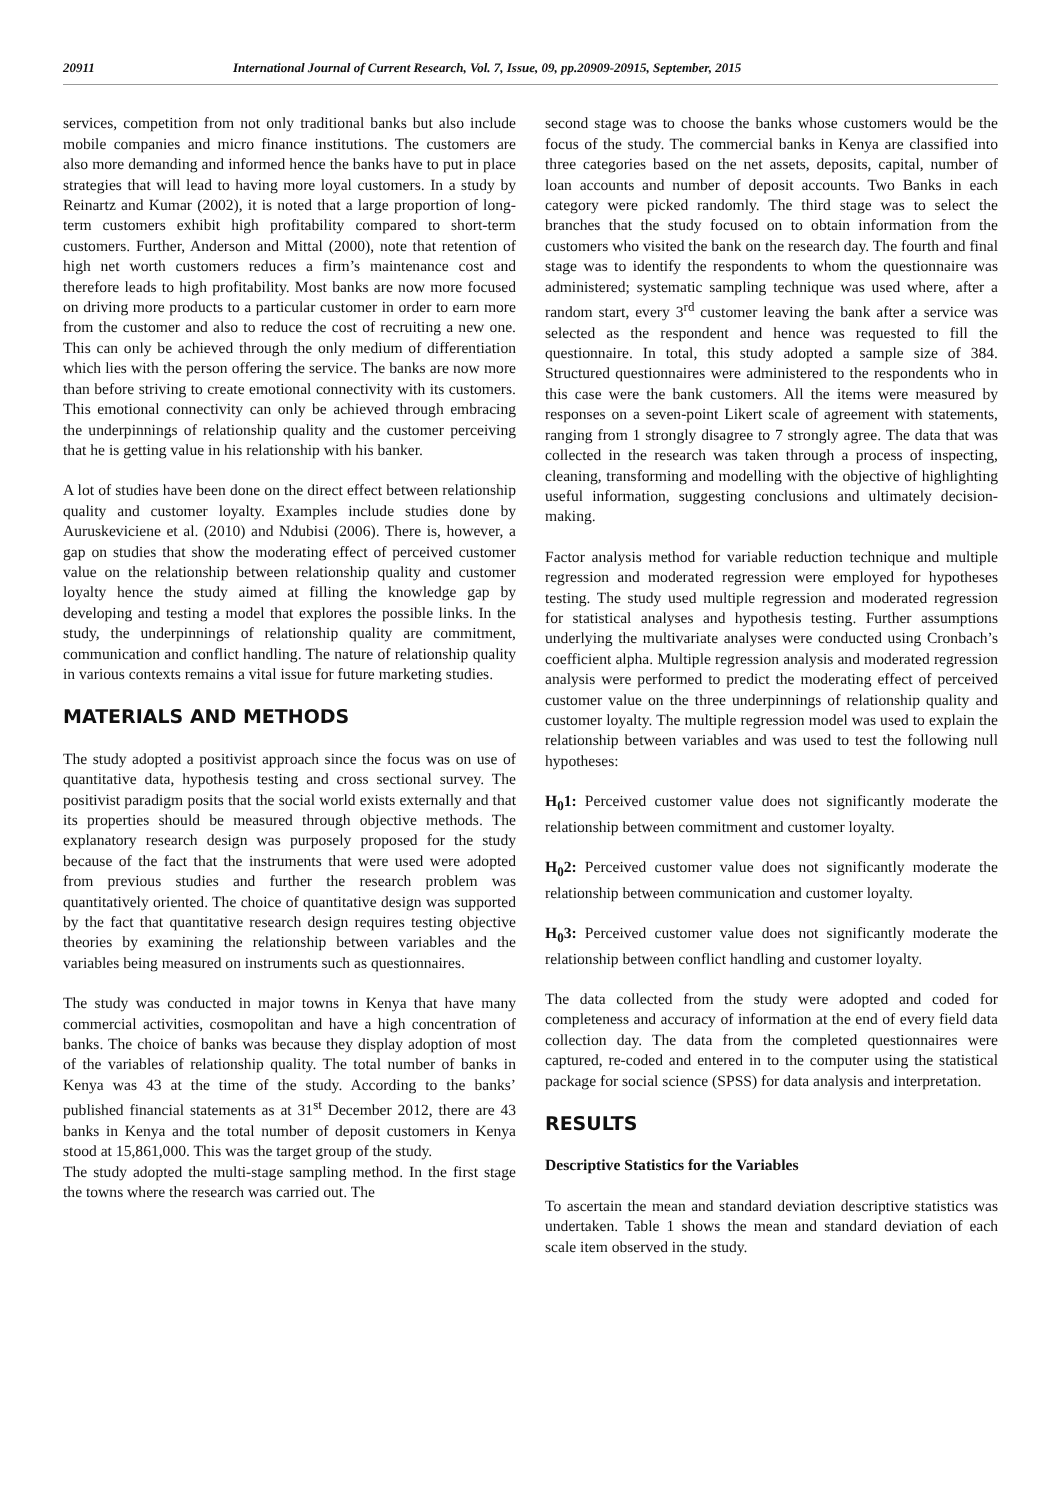20911 International Journal of Current Research, Vol. 7, Issue, 09, pp.20909-20915, September, 2015
services, competition from not only traditional banks but also include mobile companies and micro finance institutions. The customers are also more demanding and informed hence the banks have to put in place strategies that will lead to having more loyal customers. In a study by Reinartz and Kumar (2002), it is noted that a large proportion of long-term customers exhibit high profitability compared to short-term customers. Further, Anderson and Mittal (2000), note that retention of high net worth customers reduces a firm’s maintenance cost and therefore leads to high profitability. Most banks are now more focused on driving more products to a particular customer in order to earn more from the customer and also to reduce the cost of recruiting a new one. This can only be achieved through the only medium of differentiation which lies with the person offering the service. The banks are now more than before striving to create emotional connectivity with its customers. This emotional connectivity can only be achieved through embracing the underpinnings of relationship quality and the customer perceiving that he is getting value in his relationship with his banker.
A lot of studies have been done on the direct effect between relationship quality and customer loyalty. Examples include studies done by Auruskeviciene et al. (2010) and Ndubisi (2006). There is, however, a gap on studies that show the moderating effect of perceived customer value on the relationship between relationship quality and customer loyalty hence the study aimed at filling the knowledge gap by developing and testing a model that explores the possible links. In the study, the underpinnings of relationship quality are commitment, communication and conflict handling. The nature of relationship quality in various contexts remains a vital issue for future marketing studies.
MATERIALS AND METHODS
The study adopted a positivist approach since the focus was on use of quantitative data, hypothesis testing and cross sectional survey. The positivist paradigm posits that the social world exists externally and that its properties should be measured through objective methods. The explanatory research design was purposely proposed for the study because of the fact that the instruments that were used were adopted from previous studies and further the research problem was quantitatively oriented. The choice of quantitative design was supported by the fact that quantitative research design requires testing objective theories by examining the relationship between variables and the variables being measured on instruments such as questionnaires.
The study was conducted in major towns in Kenya that have many commercial activities, cosmopolitan and have a high concentration of banks. The choice of banks was because they display adoption of most of the variables of relationship quality. The total number of banks in Kenya was 43 at the time of the study. According to the banks’ published financial statements as at 31<sup>st</sup> December 2012, there are 43 banks in Kenya and the total number of deposit customers in Kenya stood at 15,861,000. This was the target group of the study.
The study adopted the multi-stage sampling method. In the first stage the towns where the research was carried out. The
second stage was to choose the banks whose customers would be the focus of the study. The commercial banks in Kenya are classified into three categories based on the net assets, deposits, capital, number of loan accounts and number of deposit accounts. Two Banks in each category were picked randomly. The third stage was to select the branches that the study focused on to obtain information from the customers who visited the bank on the research day. The fourth and final stage was to identify the respondents to whom the questionnaire was administered; systematic sampling technique was used where, after a random start, every 3<sup>rd</sup> customer leaving the bank after a service was selected as the respondent and hence was requested to fill the questionnaire. In total, this study adopted a sample size of 384. Structured questionnaires were administered to the respondents who in this case were the bank customers. All the items were measured by responses on a seven-point Likert scale of agreement with statements, ranging from 1 strongly disagree to 7 strongly agree. The data that was collected in the research was taken through a process of inspecting, cleaning, transforming and modelling with the objective of highlighting useful information, suggesting conclusions and ultimately decision-making.
Factor analysis method for variable reduction technique and multiple regression and moderated regression were employed for hypotheses testing. The study used multiple regression and moderated regression for statistical analyses and hypothesis testing. Further assumptions underlying the multivariate analyses were conducted using Cronbach’s coefficient alpha. Multiple regression analysis and moderated regression analysis were performed to predict the moderating effect of perceived customer value on the three underpinnings of relationship quality and customer loyalty. The multiple regression model was used to explain the relationship between variables and was used to test the following null hypotheses:
H<sub>0</sub>1: Perceived customer value does not significantly moderate the relationship between commitment and customer loyalty.
H<sub>0</sub>2: Perceived customer value does not significantly moderate the relationship between communication and customer loyalty.
H<sub>0</sub>3: Perceived customer value does not significantly moderate the relationship between conflict handling and customer loyalty.
The data collected from the study were adopted and coded for completeness and accuracy of information at the end of every field data collection day. The data from the completed questionnaires were captured, re-coded and entered in to the computer using the statistical package for social science (SPSS) for data analysis and interpretation.
RESULTS
Descriptive Statistics for the Variables
To ascertain the mean and standard deviation descriptive statistics was undertaken. Table 1 shows the mean and standard deviation of each scale item observed in the study.